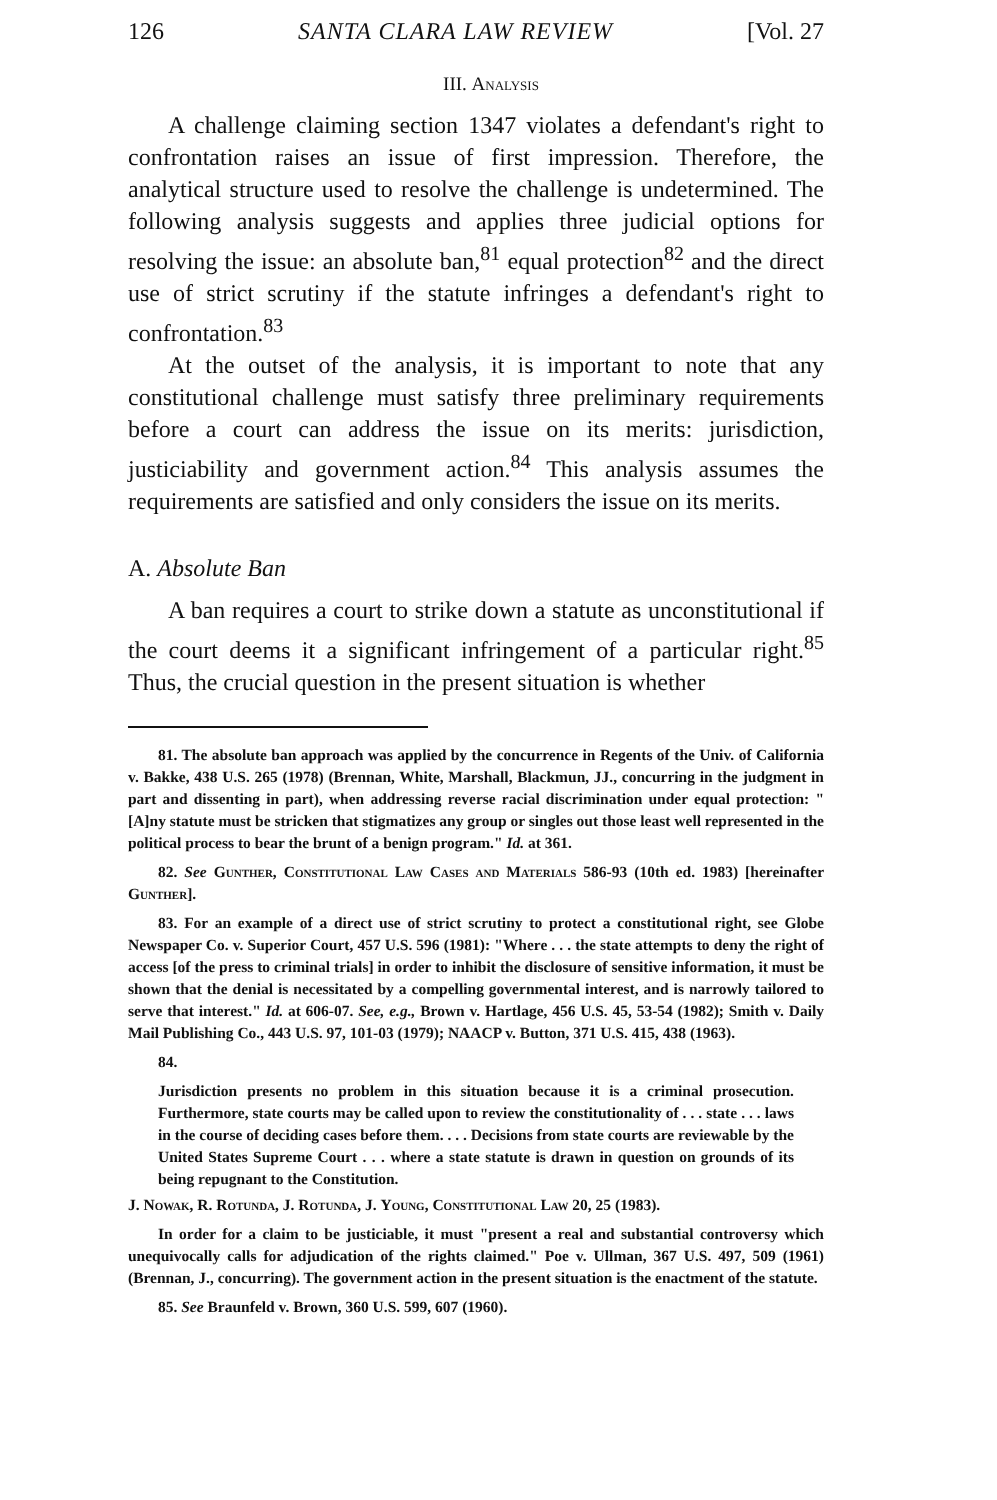126 SANTA CLARA LAW REVIEW [Vol. 27
III. Analysis
A challenge claiming section 1347 violates a defendant's right to confrontation raises an issue of first impression. Therefore, the analytical structure used to resolve the challenge is undetermined. The following analysis suggests and applies three judicial options for resolving the issue: an absolute ban,<sup>81</sup> equal protection<sup>82</sup> and the direct use of strict scrutiny if the statute infringes a defendant's right to confrontation.<sup>83</sup>
At the outset of the analysis, it is important to note that any constitutional challenge must satisfy three preliminary requirements before a court can address the issue on its merits: jurisdiction, justiciability and government action.<sup>84</sup> This analysis assumes the requirements are satisfied and only considers the issue on its merits.
A. Absolute Ban
A ban requires a court to strike down a statute as unconstitutional if the court deems it a significant infringement of a particular right.<sup>85</sup> Thus, the crucial question in the present situation is whether
81. The absolute ban approach was applied by the concurrence in Regents of the Univ. of California v. Bakke, 438 U.S. 265 (1978) (Brennan, White, Marshall, Blackmun, JJ., concurring in the judgment in part and dissenting in part), when addressing reverse racial discrimination under equal protection: "[A]ny statute must be stricken that stigmatizes any group or singles out those least well represented in the political process to bear the brunt of a benign program." Id. at 361.
82. See Gunther, Constitutional Law Cases and Materials 586-93 (10th ed. 1983) [hereinafter Gunther].
83. For an example of a direct use of strict scrutiny to protect a constitutional right, see Globe Newspaper Co. v. Superior Court, 457 U.S. 596 (1981): "Where . . . the state attempts to deny the right of access [of the press to criminal trials] in order to inhibit the disclosure of sensitive information, it must be shown that the denial is necessitated by a compelling governmental interest, and is narrowly tailored to serve that interest." Id. at 606-07. See, e.g., Brown v. Hartlage, 456 U.S. 45, 53-54 (1982); Smith v. Daily Mail Publishing Co., 443 U.S. 97, 101-03 (1979); NAACP v. Button, 371 U.S. 415, 438 (1963).
84.
Jurisdiction presents no problem in this situation because it is a criminal prosecution. Furthermore, state courts may be called upon to review the constitutionality of . . . state . . . laws in the course of deciding cases before them. . . . Decisions from state courts are reviewable by the United States Supreme Court . . . where a state statute is drawn in question on grounds of its being repugnant to the Constitution.
J. Nowak, R. Rotunda, J. Rotunda, J. Young, Constitutional Law 20, 25 (1983).
In order for a claim to be justiciable, it must "present a real and substantial controversy which unequivocally calls for adjudication of the rights claimed." Poe v. Ullman, 367 U.S. 497, 509 (1961) (Brennan, J., concurring). The government action in the present situation is the enactment of the statute.
85. See Braunfeld v. Brown, 360 U.S. 599, 607 (1960).